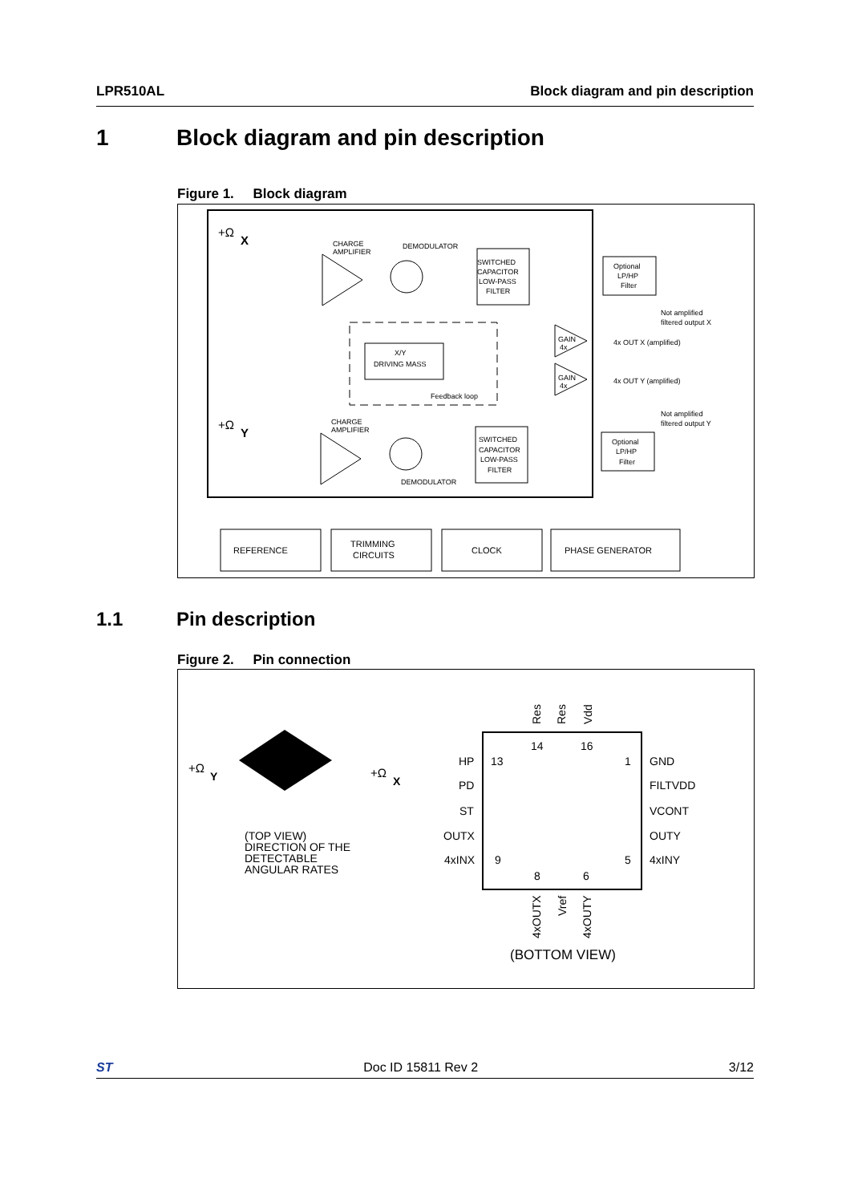LPR510AL Block diagram and pin description
1 Block diagram and pin description
Figure 1. Block diagram
+Ω
X
CHARGE
AMPLIFIER
DEMODULATOR
SWITCHED
CAPACITOR
LOW-PASS
FILTER
Optional
LP/HP
Filter
Not amplified
filtered output X
X/Y
DRIVING MASS
Feedback loop
GAIN
4x
GAIN
4x
4x OUT X (amplified)
4x OUT Y (amplified)
Not amplified
filtered output Y
+Ω
Y
CHARGE
AMPLIFIER
SWITCHED
CAPACITOR
LOW-PASS
FILTER
DEMODULATOR
Optional
LP/HP
Filter
REFERENCE
TRIMMING
CIRCUITS
CLOCK
PHASE GENERATOR
1.1 Pin description
Figure 2. Pin connection
+Ω
Y
+Ω
X
(TOP VIEW)
DIRECTION OF THE
DETECTABLE
ANGULAR RATES
HP
PD
ST
OUTX
4xINX
GND
FILTVDD
VCONT
OUTY
4xINY
13
9
1
5
14
16
8
6
Res
Res
Vdd
4xOUTX
Vref
4xOUTY
(BOTTOM VIEW)
ST Doc ID 15811 Rev 2 3/12